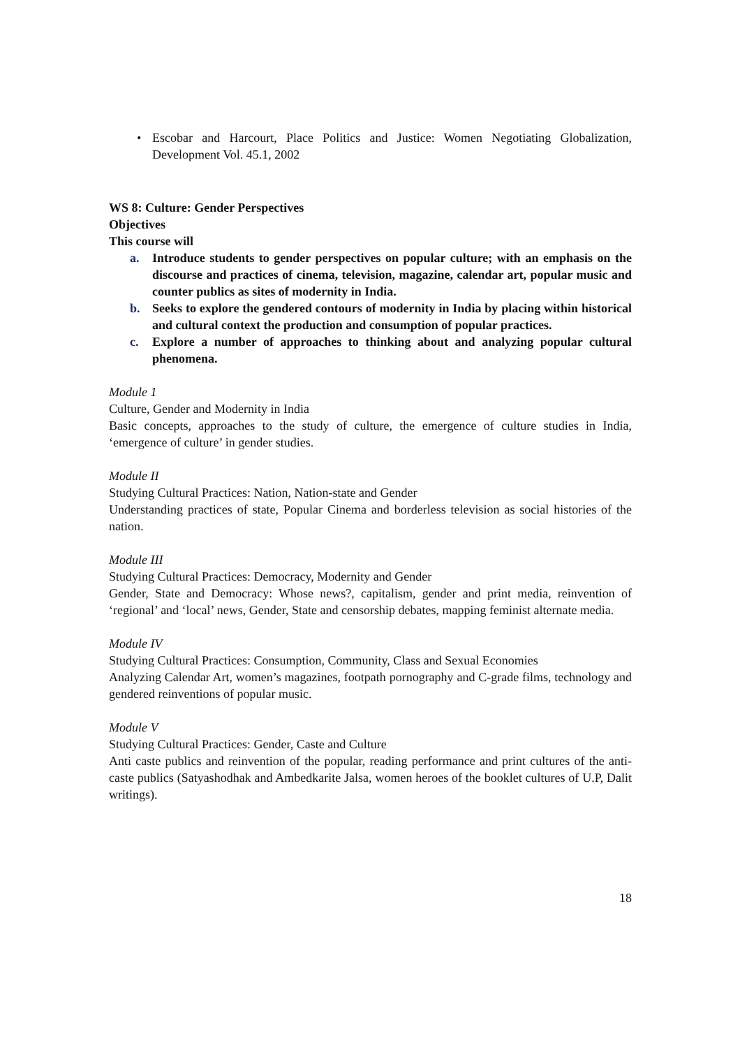• Escobar and Harcourt, Place Politics and Justice: Women Negotiating Globalization, Development Vol. 45.1, 2002
WS 8: Culture: Gender Perspectives
Objectives
This course will
a. Introduce students to gender perspectives on popular culture; with an emphasis on the discourse and practices of cinema, television, magazine, calendar art, popular music and counter publics as sites of modernity in India.
b. Seeks to explore the gendered contours of modernity in India by placing within historical and cultural context the production and consumption of popular practices.
c. Explore a number of approaches to thinking about and analyzing popular cultural phenomena.
Module 1
Culture, Gender and Modernity in India
Basic concepts, approaches to the study of culture, the emergence of culture studies in India, ‘emergence of culture’ in gender studies.
Module II
Studying Cultural Practices: Nation, Nation-state and Gender
Understanding practices of state, Popular Cinema and borderless television as social histories of the nation.
Module III
Studying Cultural Practices: Democracy, Modernity and Gender
Gender, State and Democracy: Whose news?, capitalism, gender and print media, reinvention of ‘regional’ and ‘local’ news, Gender, State and censorship debates, mapping feminist alternate media.
Module IV
Studying Cultural Practices: Consumption, Community, Class and Sexual Economies
Analyzing Calendar Art, women’s magazines, footpath pornography and C-grade films, technology and gendered reinventions of popular music.
Module V
Studying Cultural Practices: Gender, Caste and Culture
Anti caste publics and reinvention of the popular, reading performance and print cultures of the anti-caste publics (Satyashodhak and Ambedkarite Jalsa, women heroes of the booklet cultures of U.P, Dalit writings).
18